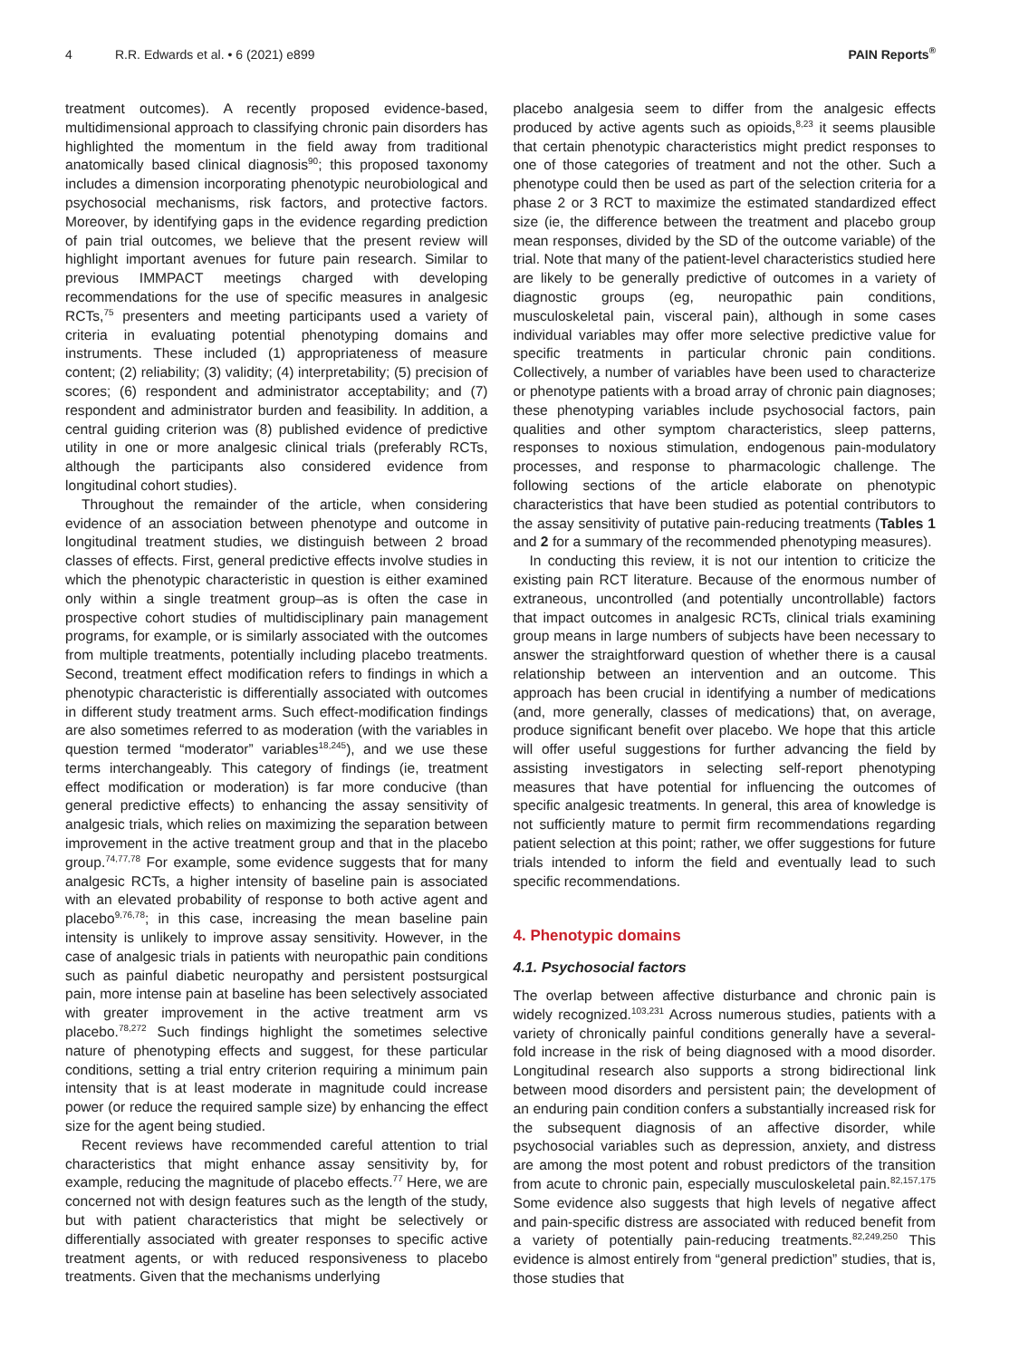4 R.R. Edwards et al. • 6 (2021) e899 PAIN Reports<sup>®</sup>
treatment outcomes). A recently proposed evidence-based, multidimensional approach to classifying chronic pain disorders has highlighted the momentum in the field away from traditional anatomically based clinical diagnosis<sup>90</sup>; this proposed taxonomy includes a dimension incorporating phenotypic neurobiological and psychosocial mechanisms, risk factors, and protective factors. Moreover, by identifying gaps in the evidence regarding prediction of pain trial outcomes, we believe that the present review will highlight important avenues for future pain research. Similar to previous IMMPACT meetings charged with developing recommendations for the use of specific measures in analgesic RCTs,<sup>75</sup> presenters and meeting participants used a variety of criteria in evaluating potential phenotyping domains and instruments. These included (1) appropriateness of measure content; (2) reliability; (3) validity; (4) interpretability; (5) precision of scores; (6) respondent and administrator acceptability; and (7) respondent and administrator burden and feasibility. In addition, a central guiding criterion was (8) published evidence of predictive utility in one or more analgesic clinical trials (preferably RCTs, although the participants also considered evidence from longitudinal cohort studies).
Throughout the remainder of the article, when considering evidence of an association between phenotype and outcome in longitudinal treatment studies, we distinguish between 2 broad classes of effects. First, general predictive effects involve studies in which the phenotypic characteristic in question is either examined only within a single treatment group–as is often the case in prospective cohort studies of multidisciplinary pain management programs, for example, or is similarly associated with the outcomes from multiple treatments, potentially including placebo treatments. Second, treatment effect modification refers to findings in which a phenotypic characteristic is differentially associated with outcomes in different study treatment arms. Such effect-modification findings are also sometimes referred to as moderation (with the variables in question termed “moderator” variables<sup>18,245</sup>), and we use these terms interchangeably. This category of findings (ie, treatment effect modification or moderation) is far more conducive (than general predictive effects) to enhancing the assay sensitivity of analgesic trials, which relies on maximizing the separation between improvement in the active treatment group and that in the placebo group.<sup>74,77,78</sup> For example, some evidence suggests that for many analgesic RCTs, a higher intensity of baseline pain is associated with an elevated probability of response to both active agent and placebo<sup>9,76,78</sup>; in this case, increasing the mean baseline pain intensity is unlikely to improve assay sensitivity. However, in the case of analgesic trials in patients with neuropathic pain conditions such as painful diabetic neuropathy and persistent postsurgical pain, more intense pain at baseline has been selectively associated with greater improvement in the active treatment arm vs placebo.<sup>78,272</sup> Such findings highlight the sometimes selective nature of phenotyping effects and suggest, for these particular conditions, setting a trial entry criterion requiring a minimum pain intensity that is at least moderate in magnitude could increase power (or reduce the required sample size) by enhancing the effect size for the agent being studied.
Recent reviews have recommended careful attention to trial characteristics that might enhance assay sensitivity by, for example, reducing the magnitude of placebo effects.<sup>77</sup> Here, we are concerned not with design features such as the length of the study, but with patient characteristics that might be selectively or differentially associated with greater responses to specific active treatment agents, or with reduced responsiveness to placebo treatments. Given that the mechanisms underlying
placebo analgesia seem to differ from the analgesic effects produced by active agents such as opioids,<sup>8,23</sup> it seems plausible that certain phenotypic characteristics might predict responses to one of those categories of treatment and not the other. Such a phenotype could then be used as part of the selection criteria for a phase 2 or 3 RCT to maximize the estimated standardized effect size (ie, the difference between the treatment and placebo group mean responses, divided by the SD of the outcome variable) of the trial. Note that many of the patient-level characteristics studied here are likely to be generally predictive of outcomes in a variety of diagnostic groups (eg, neuropathic pain conditions, musculoskeletal pain, visceral pain), although in some cases individual variables may offer more selective predictive value for specific treatments in particular chronic pain conditions. Collectively, a number of variables have been used to characterize or phenotype patients with a broad array of chronic pain diagnoses; these phenotyping variables include psychosocial factors, pain qualities and other symptom characteristics, sleep patterns, responses to noxious stimulation, endogenous pain-modulatory processes, and response to pharmacologic challenge. The following sections of the article elaborate on phenotypic characteristics that have been studied as potential contributors to the assay sensitivity of putative pain-reducing treatments (Tables 1 and 2 for a summary of the recommended phenotyping measures).
In conducting this review, it is not our intention to criticize the existing pain RCT literature. Because of the enormous number of extraneous, uncontrolled (and potentially uncontrollable) factors that impact outcomes in analgesic RCTs, clinical trials examining group means in large numbers of subjects have been necessary to answer the straightforward question of whether there is a causal relationship between an intervention and an outcome. This approach has been crucial in identifying a number of medications (and, more generally, classes of medications) that, on average, produce significant benefit over placebo. We hope that this article will offer useful suggestions for further advancing the field by assisting investigators in selecting self-report phenotyping measures that have potential for influencing the outcomes of specific analgesic treatments. In general, this area of knowledge is not sufficiently mature to permit firm recommendations regarding patient selection at this point; rather, we offer suggestions for future trials intended to inform the field and eventually lead to such specific recommendations.
4. Phenotypic domains
4.1. Psychosocial factors
The overlap between affective disturbance and chronic pain is widely recognized.<sup>103,231</sup> Across numerous studies, patients with a variety of chronically painful conditions generally have a several-fold increase in the risk of being diagnosed with a mood disorder. Longitudinal research also supports a strong bidirectional link between mood disorders and persistent pain; the development of an enduring pain condition confers a substantially increased risk for the subsequent diagnosis of an affective disorder, while psychosocial variables such as depression, anxiety, and distress are among the most potent and robust predictors of the transition from acute to chronic pain, especially musculoskeletal pain.<sup>82,157,175</sup> Some evidence also suggests that high levels of negative affect and pain-specific distress are associated with reduced benefit from a variety of potentially pain-reducing treatments.<sup>82,249,250</sup> This evidence is almost entirely from “general prediction” studies, that is, those studies that